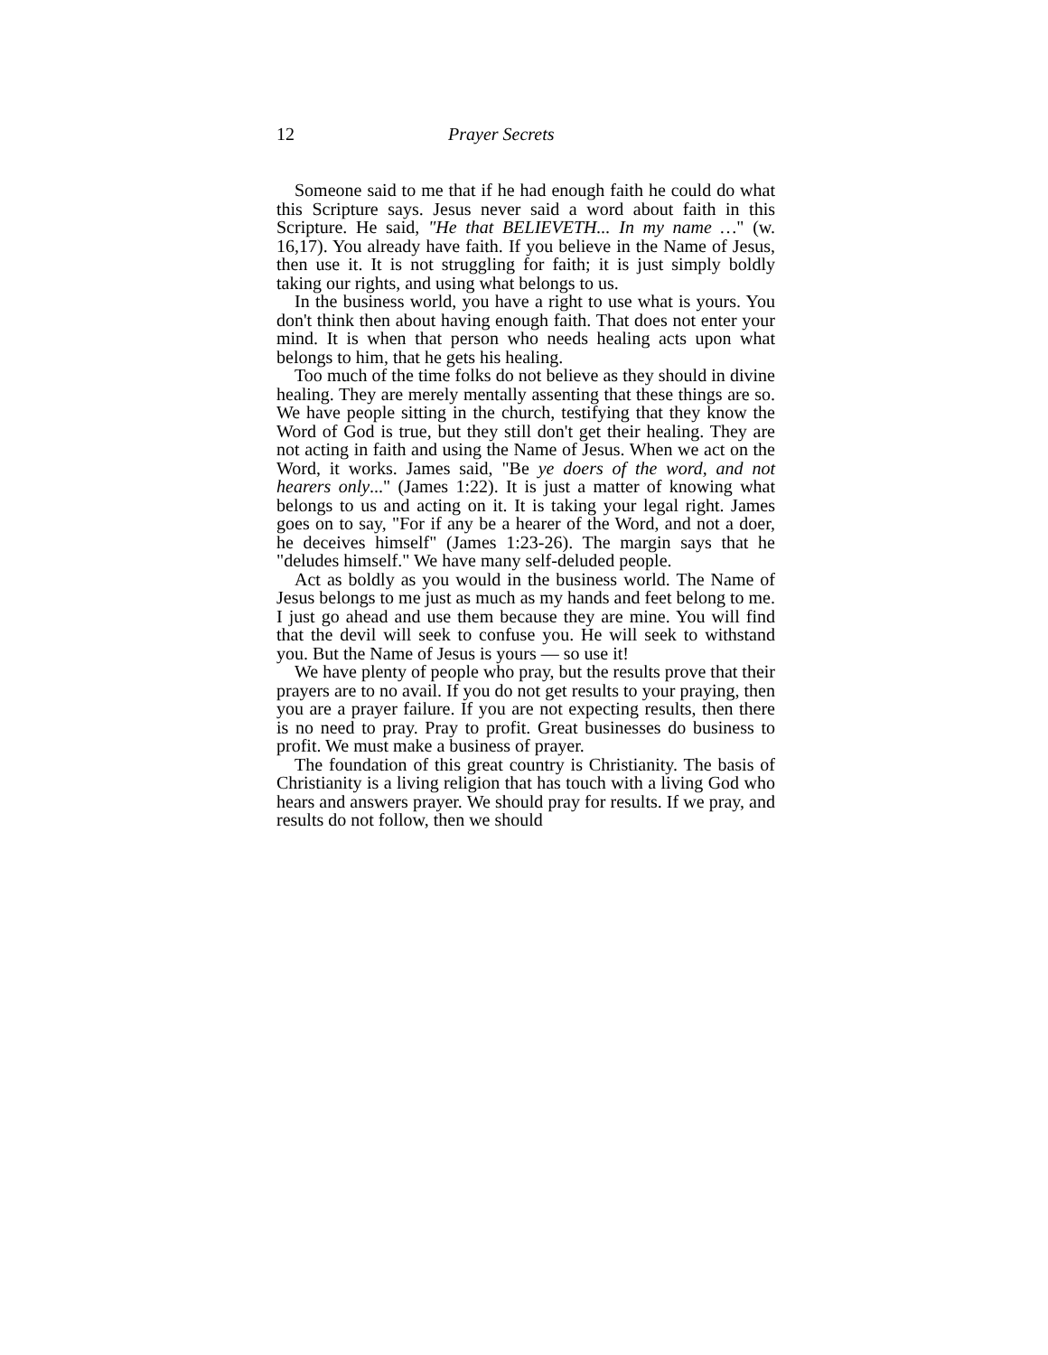12 Prayer Secrets
Someone said to me that if he had enough faith he could do what this Scripture says. Jesus never said a word about faith in this Scripture. He said, "He that BELIEVETH... In my name …" (w. 16,17). You already have faith. If you believe in the Name of Jesus, then use it. It is not struggling for faith; it is just simply boldly taking our rights, and using what belongs to us.
In the business world, you have a right to use what is yours. You don't think then about having enough faith. That does not enter your mind. It is when that person who needs healing acts upon what belongs to him, that he gets his healing.
Too much of the time folks do not believe as they should in divine healing. They are merely mentally assenting that these things are so. We have people sitting in the church, testifying that they know the Word of God is true, but they still don't get their healing. They are not acting in faith and using the Name of Jesus. When we act on the Word, it works. James said, "Be ye doers of the word, and not hearers only..." (James 1:22). It is just a matter of knowing what belongs to us and acting on it. It is taking your legal right. James goes on to say, "For if any be a hearer of the Word, and not a doer, he deceives himself" (James 1:23-26). The margin says that he "deludes himself." We have many self-deluded people.
Act as boldly as you would in the business world. The Name of Jesus belongs to me just as much as my hands and feet belong to me. I just go ahead and use them because they are mine. You will find that the devil will seek to confuse you. He will seek to withstand you. But the Name of Jesus is yours — so use it!
We have plenty of people who pray, but the results prove that their prayers are to no avail. If you do not get results to your praying, then you are a prayer failure. If you are not expecting results, then there is no need to pray. Pray to profit. Great businesses do business to profit. We must make a business of prayer.
The foundation of this great country is Christianity. The basis of Christianity is a living religion that has touch with a living God who hears and answers prayer. We should pray for results. If we pray, and results do not follow, then we should